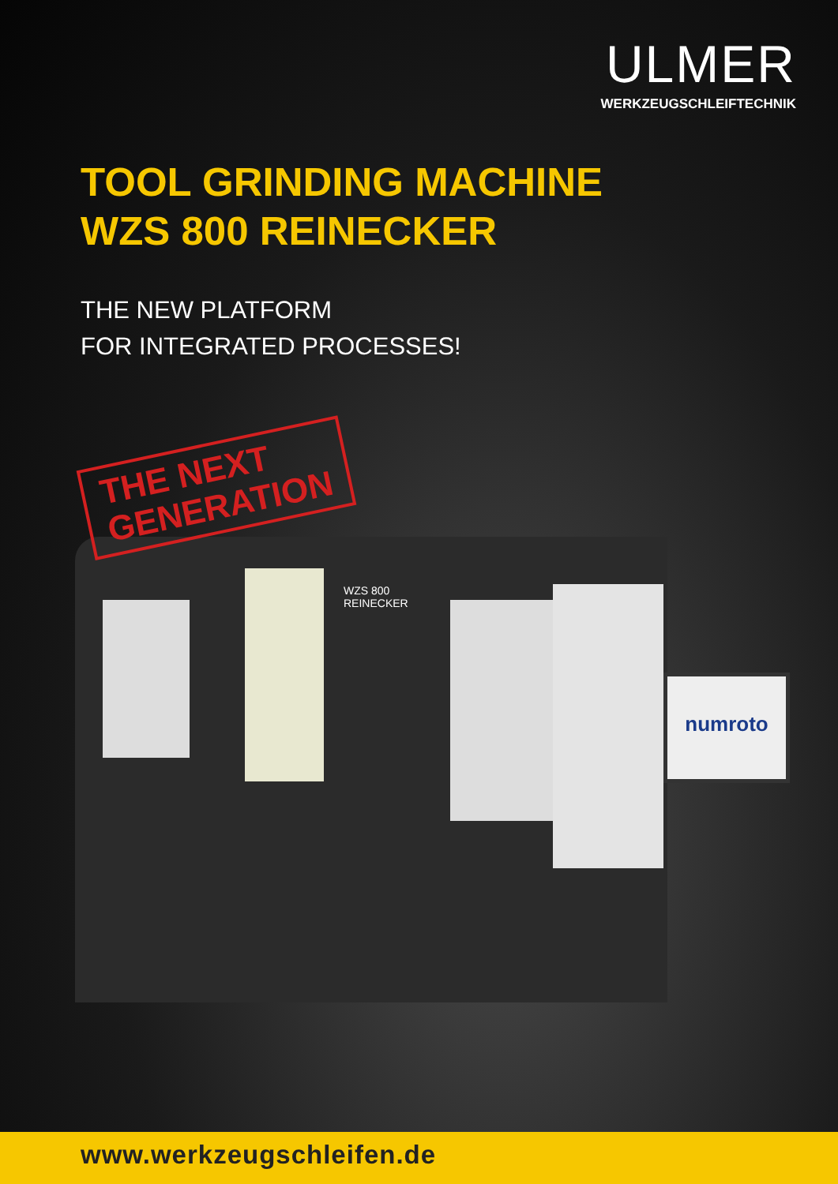ULMER
WERKZEUGSCHLEIFTECHNIK
TOOL GRINDING MACHINE
WZS 800 REINECKER
THE NEW PLATFORM
FOR INTEGRATED PROCESSES!
WZS 800
REINECKER
THE NEXT
GENERATION
numroto
www.werkzeugschleifen.de